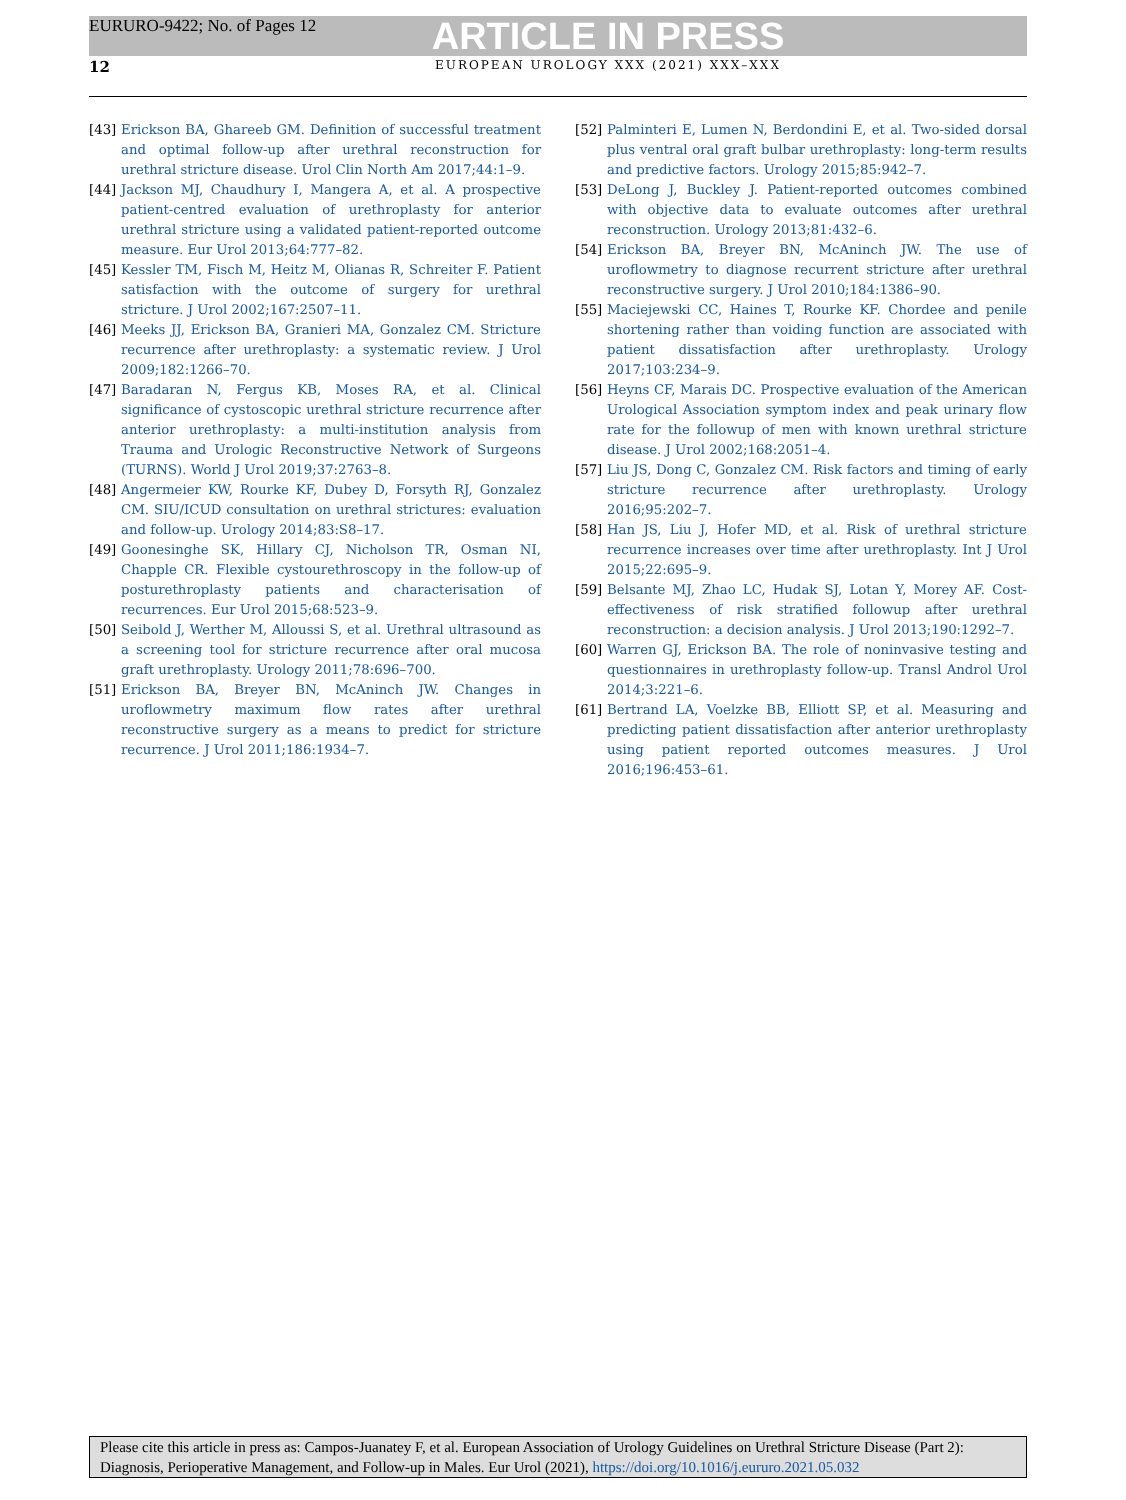EURURO-9422; No. of Pages 12
ARTICLE IN PRESS
12 EUROPEAN UROLOGY XXX (2021) XXX–XXX
[43] Erickson BA, Ghareeb GM. Definition of successful treatment and optimal follow-up after urethral reconstruction for urethral stricture disease. Urol Clin North Am 2017;44:1–9.
[44] Jackson MJ, Chaudhury I, Mangera A, et al. A prospective patient-centred evaluation of urethroplasty for anterior urethral stricture using a validated patient-reported outcome measure. Eur Urol 2013;64:777–82.
[45] Kessler TM, Fisch M, Heitz M, Olianas R, Schreiter F. Patient satisfaction with the outcome of surgery for urethral stricture. J Urol 2002;167:2507–11.
[46] Meeks JJ, Erickson BA, Granieri MA, Gonzalez CM. Stricture recurrence after urethroplasty: a systematic review. J Urol 2009;182:1266–70.
[47] Baradaran N, Fergus KB, Moses RA, et al. Clinical significance of cystoscopic urethral stricture recurrence after anterior urethroplasty: a multi-institution analysis from Trauma and Urologic Reconstructive Network of Surgeons (TURNS). World J Urol 2019;37:2763–8.
[48] Angermeier KW, Rourke KF, Dubey D, Forsyth RJ, Gonzalez CM. SIU/ICUD consultation on urethral strictures: evaluation and follow-up. Urology 2014;83:S8–17.
[49] Goonesinghe SK, Hillary CJ, Nicholson TR, Osman NI, Chapple CR. Flexible cystourethroscopy in the follow-up of posturethroplasty patients and characterisation of recurrences. Eur Urol 2015;68:523–9.
[50] Seibold J, Werther M, Alloussi S, et al. Urethral ultrasound as a screening tool for stricture recurrence after oral mucosa graft urethroplasty. Urology 2011;78:696–700.
[51] Erickson BA, Breyer BN, McAninch JW. Changes in uroflowmetry maximum flow rates after urethral reconstructive surgery as a means to predict for stricture recurrence. J Urol 2011;186:1934–7.
[52] Palminteri E, Lumen N, Berdondini E, et al. Two-sided dorsal plus ventral oral graft bulbar urethroplasty: long-term results and predictive factors. Urology 2015;85:942–7.
[53] DeLong J, Buckley J. Patient-reported outcomes combined with objective data to evaluate outcomes after urethral reconstruction. Urology 2013;81:432–6.
[54] Erickson BA, Breyer BN, McAninch JW. The use of uroflowmetry to diagnose recurrent stricture after urethral reconstructive surgery. J Urol 2010;184:1386–90.
[55] Maciejewski CC, Haines T, Rourke KF. Chordee and penile shortening rather than voiding function are associated with patient dissatisfaction after urethroplasty. Urology 2017;103:234–9.
[56] Heyns CF, Marais DC. Prospective evaluation of the American Urological Association symptom index and peak urinary flow rate for the followup of men with known urethral stricture disease. J Urol 2002;168:2051–4.
[57] Liu JS, Dong C, Gonzalez CM. Risk factors and timing of early stricture recurrence after urethroplasty. Urology 2016;95:202–7.
[58] Han JS, Liu J, Hofer MD, et al. Risk of urethral stricture recurrence increases over time after urethroplasty. Int J Urol 2015;22:695–9.
[59] Belsante MJ, Zhao LC, Hudak SJ, Lotan Y, Morey AF. Cost-effectiveness of risk stratified followup after urethral reconstruction: a decision analysis. J Urol 2013;190:1292–7.
[60] Warren GJ, Erickson BA. The role of noninvasive testing and questionnaires in urethroplasty follow-up. Transl Androl Urol 2014;3:221–6.
[61] Bertrand LA, Voelzke BB, Elliott SP, et al. Measuring and predicting patient dissatisfaction after anterior urethroplasty using patient reported outcomes measures. J Urol 2016;196:453–61.
Please cite this article in press as: Campos-Juanatey F, et al. European Association of Urology Guidelines on Urethral Stricture Disease (Part 2): Diagnosis, Perioperative Management, and Follow-up in Males. Eur Urol (2021), https://doi.org/10.1016/j.eururo.2021.05.032